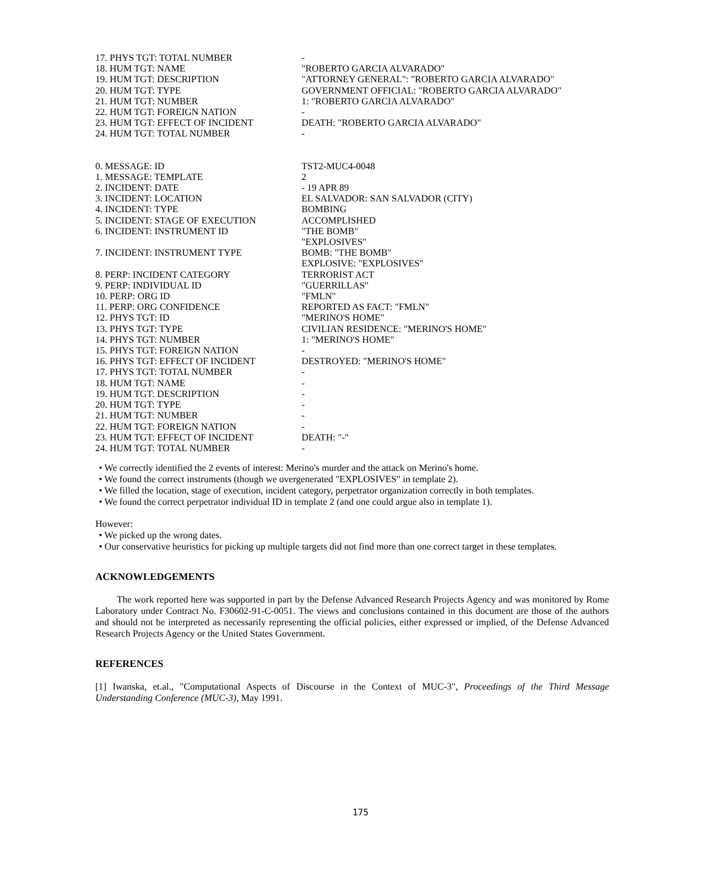| 17. PHYS TGT: TOTAL NUMBER | - |
| 18. HUM TGT: NAME | "ROBERTO GARCIA ALVARADO" |
| 19. HUM TGT: DESCRIPTION | "ATTORNEY GENERAL": "ROBERTO GARCIA ALVARADO" |
| 20. HUM TGT: TYPE | GOVERNMENT OFFICIAL: "ROBERTO GARCIA ALVARADO" |
| 21. HUM TGT: NUMBER | 1: "ROBERTO GARCIA ALVARADO" |
| 22. HUM TGT: FOREIGN NATION | - |
| 23. HUM TGT: EFFECT OF INCIDENT | DEATH: "ROBERTO GARCIA ALVARADO" |
| 24. HUM TGT: TOTAL NUMBER | - |
| 0. MESSAGE: ID | TST2-MUC4-0048 |
| 1. MESSAGE: TEMPLATE | 2 |
| 2. INCIDENT: DATE | - 19 APR 89 |
| 3. INCIDENT: LOCATION | EL SALVADOR: SAN SALVADOR (CITY) |
| 4. INCIDENT: TYPE | BOMBING |
| 5. INCIDENT: STAGE OF EXECUTION | ACCOMPLISHED |
| 6. INCIDENT: INSTRUMENT ID | "THE BOMB" "EXPLOSIVES" |
| 7. INCIDENT: INSTRUMENT TYPE | BOMB: "THE BOMB" EXPLOSIVE: "EXPLOSIVES" |
| 8. PERP: INCIDENT CATEGORY | TERRORIST ACT |
| 9. PERP: INDIVIDUAL ID | "GUERRILLAS" |
| 10. PERP: ORG ID | "FMLN" |
| 11. PERP: ORG CONFIDENCE | REPORTED AS FACT: "FMLN" |
| 12. PHYS TGT: ID | "MERINO'S HOME" |
| 13. PHYS TGT: TYPE | CIVILIAN RESIDENCE: "MERINO'S HOME" |
| 14. PHYS TGT: NUMBER | 1: "MERINO'S HOME" |
| 15. PHYS TGT: FOREIGN NATION | - |
| 16. PHYS TGT: EFFECT OF INCIDENT | DESTROYED: "MERINO'S HOME" |
| 17. PHYS TGT: TOTAL NUMBER | - |
| 18. HUM TGT: NAME | - |
| 19. HUM TGT: DESCRIPTION | - |
| 20. HUM TGT: TYPE | - |
| 21. HUM TGT: NUMBER | - |
| 22. HUM TGT: FOREIGN NATION | - |
| 23. HUM TGT: EFFECT OF INCIDENT | DEATH: "-" |
| 24. HUM TGT: TOTAL NUMBER | - |
• We correctly identified the 2 events of interest: Merino's murder and the attack on Merino's home.
• We found the correct instruments (though we overgenerated "EXPLOSIVES" in template 2).
• We filled the location, stage of execution, incident category, perpetrator organization correctly in both templates.
• We found the correct perpetrator individual ID in template 2 (and one could argue also in template 1).
However:
• We picked up the wrong dates.
• Our conservative heuristics for picking up multiple targets did not find more than one correct target in these templates.
ACKNOWLEDGEMENTS
The work reported here was supported in part by the Defense Advanced Research Projects Agency and was monitored by Rome Laboratory under Contract No. F30602-91-C-0051. The views and conclusions contained in this document are those of the authors and should not be interpreted as necessarily representing the official policies, either expressed or implied, of the Defense Advanced Research Projects Agency or the United States Government.
REFERENCES
[1] Iwanska, et.al., "Computational Aspects of Discourse in the Context of MUC-3", Proceedings of the Third Message Understanding Conference (MUC-3), May 1991.
175